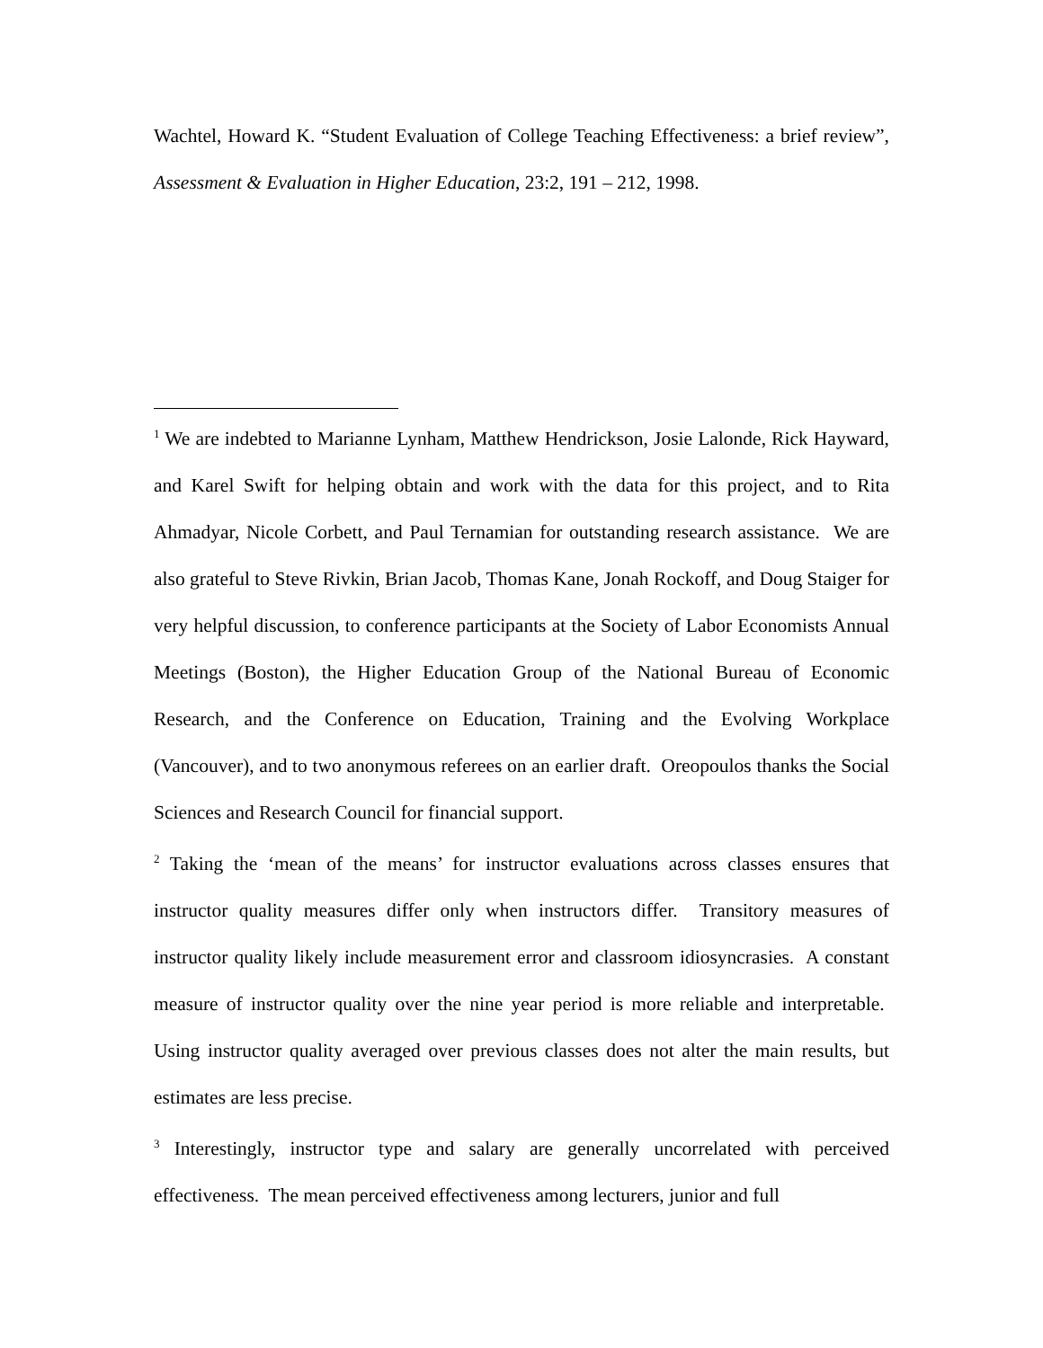Wachtel, Howard K. “Student Evaluation of College Teaching Effectiveness: a brief review”, Assessment & Evaluation in Higher Education, 23:2, 191 – 212, 1998.
<sup>1</sup> We are indebted to Marianne Lynham, Matthew Hendrickson, Josie Lalonde, Rick Hayward, and Karel Swift for helping obtain and work with the data for this project, and to Rita Ahmadyar, Nicole Corbett, and Paul Ternamian for outstanding research assistance. We are also grateful to Steve Rivkin, Brian Jacob, Thomas Kane, Jonah Rockoff, and Doug Staiger for very helpful discussion, to conference participants at the Society of Labor Economists Annual Meetings (Boston), the Higher Education Group of the National Bureau of Economic Research, and the Conference on Education, Training and the Evolving Workplace (Vancouver), and to two anonymous referees on an earlier draft. Oreopoulos thanks the Social Sciences and Research Council for financial support.
<sup>2</sup> Taking the ‘mean of the means’ for instructor evaluations across classes ensures that instructor quality measures differ only when instructors differ. Transitory measures of instructor quality likely include measurement error and classroom idiosyncrasies. A constant measure of instructor quality over the nine year period is more reliable and interpretable. Using instructor quality averaged over previous classes does not alter the main results, but estimates are less precise.
<sup>3</sup> Interestingly, instructor type and salary are generally uncorrelated with perceived effectiveness. The mean perceived effectiveness among lecturers, junior and full